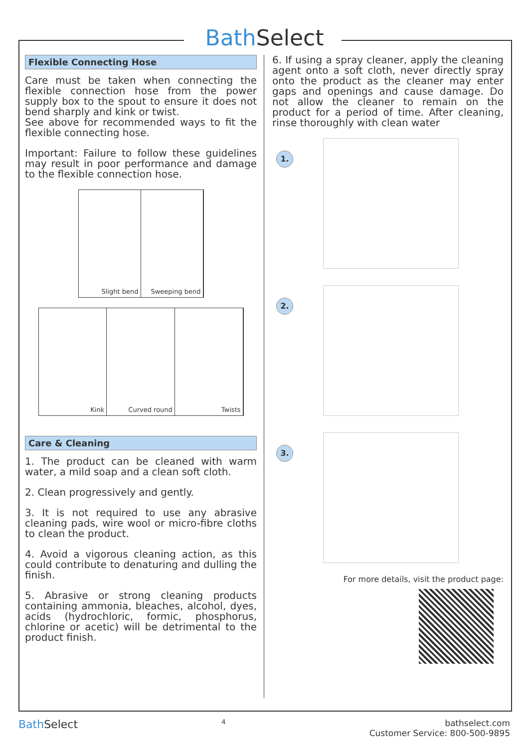BathSelect
Flexible Connecting Hose
Care must be taken when connecting the flexible connection hose from the power supply box to the spout to ensure it does not bend sharply and kink or twist.
See above for recommended ways to fit the flexible connecting hose.
Important: Failure to follow these guidelines may result in poor performance and damage to the flexible connection hose.
Slight bend Sweeping bend
Kink Curved round Twists
Care & Cleaning
1. The product can be cleaned with warm water, a mild soap and a clean soft cloth.
2. Clean progressively and gently.
3. It is not required to use any abrasive cleaning pads, wire wool or micro-fibre cloths to clean the product.
4. Avoid a vigorous cleaning action, as this could contribute to denaturing and dulling the finish.
5. Abrasive or strong cleaning products containing ammonia, bleaches, alcohol, dyes, acids (hydrochloric, formic, phosphorus, chlorine or acetic) will be detrimental to the product finish.
6. If using a spray cleaner, apply the cleaning agent onto a soft cloth, never directly spray onto the product as the cleaner may enter gaps and openings and cause damage. Do not allow the cleaner to remain on the product for a period of time. After cleaning, rinse thoroughly with clean water
1.
2.
3.
For more details, visit the product page:
BathSelect
4
bathselect.com
Customer Service: 800-500-9895